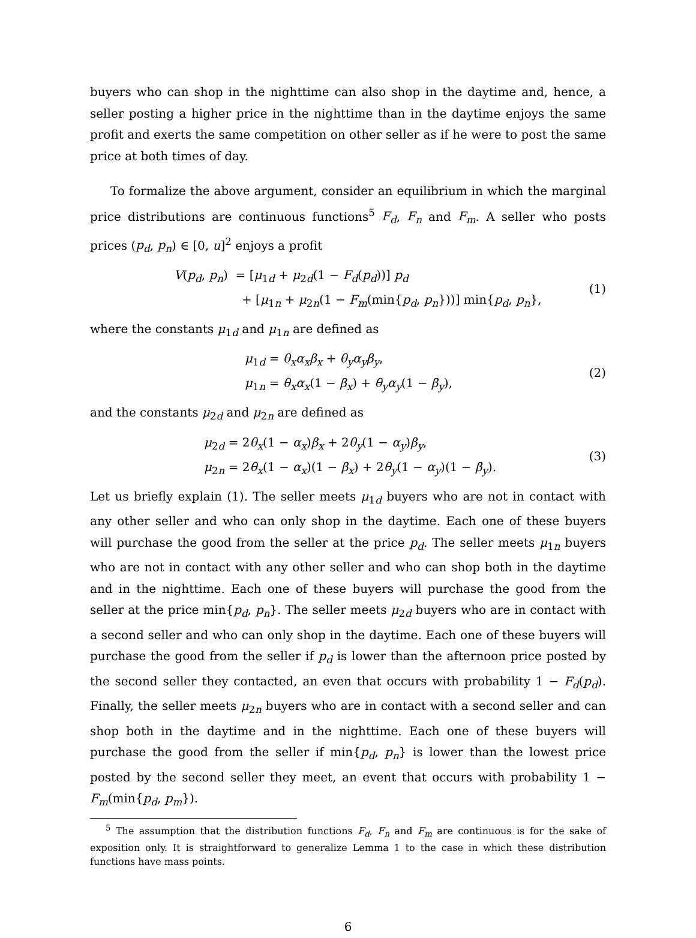buyers who can shop in the nighttime can also shop in the daytime and, hence, a seller posting a higher price in the nighttime than in the daytime enjoys the same profit and exerts the same competition on other seller as if he were to post the same price at both times of day.
To formalize the above argument, consider an equilibrium in which the marginal price distributions are continuous functions<sup>5</sup> F<sub>d</sub>, F<sub>n</sub> and F<sub>m</sub>. A seller who posts prices (p<sub>d</sub>, p<sub>n</sub>) ∈ [0, u]<sup>2</sup> enjoys a profit
V(p<sub>d</sub>, p<sub>n</sub>) = [μ<sub>1d</sub> + μ<sub>2d</sub>(1 − F<sub>d</sub>(p<sub>d</sub>))] p<sub>d</sub>
+ [μ<sub>1n</sub> + μ<sub>2n</sub>(1 − F<sub>m</sub>(min{p<sub>d</sub>, p<sub>n</sub>}))] min{p<sub>d</sub>, p<sub>n</sub>},
(1)
where the constants μ<sub>1d</sub> and μ<sub>1n</sub> are defined as
μ<sub>1d</sub> = θ<sub>x</sub>α<sub>x</sub>β<sub>x</sub> + θ<sub>y</sub>α<sub>y</sub>β<sub>y</sub>,
μ<sub>1n</sub> = θ<sub>x</sub>α<sub>x</sub>(1 − β<sub>x</sub>) + θ<sub>y</sub>α<sub>y</sub>(1 − β<sub>y</sub>),
(2)
and the constants μ<sub>2d</sub> and μ<sub>2n</sub> are defined as
μ<sub>2d</sub> = 2θ<sub>x</sub>(1 − α<sub>x</sub>)β<sub>x</sub> + 2θ<sub>y</sub>(1 − α<sub>y</sub>)β<sub>y</sub>,
μ<sub>2n</sub> = 2θ<sub>x</sub>(1 − α<sub>x</sub>)(1 − β<sub>x</sub>) + 2θ<sub>y</sub>(1 − α<sub>y</sub>)(1 − β<sub>y</sub>).
(3)
Let us briefly explain (1). The seller meets μ<sub>1d</sub> buyers who are not in contact with any other seller and who can only shop in the daytime. Each one of these buyers will purchase the good from the seller at the price p<sub>d</sub>. The seller meets μ<sub>1n</sub> buyers who are not in contact with any other seller and who can shop both in the daytime and in the nighttime. Each one of these buyers will purchase the good from the seller at the price min{p<sub>d</sub>, p<sub>n</sub>}. The seller meets μ<sub>2d</sub> buyers who are in contact with a second seller and who can only shop in the daytime. Each one of these buyers will purchase the good from the seller if p<sub>d</sub> is lower than the afternoon price posted by the second seller they contacted, an even that occurs with probability 1 − F<sub>d</sub>(p<sub>d</sub>). Finally, the seller meets μ<sub>2n</sub> buyers who are in contact with a second seller and can shop both in the daytime and in the nighttime. Each one of these buyers will purchase the good from the seller if min{p<sub>d</sub>, p<sub>n</sub>} is lower than the lowest price posted by the second seller they meet, an event that occurs with probability 1 − F<sub>m</sub>(min{p<sub>d</sub>, p<sub>m</sub>}).
<sup>5</sup> The assumption that the distribution functions F<sub>d</sub>, F<sub>n</sub> and F<sub>m</sub> are continuous is for the sake of exposition only. It is straightforward to generalize Lemma 1 to the case in which these distribution functions have mass points.
6